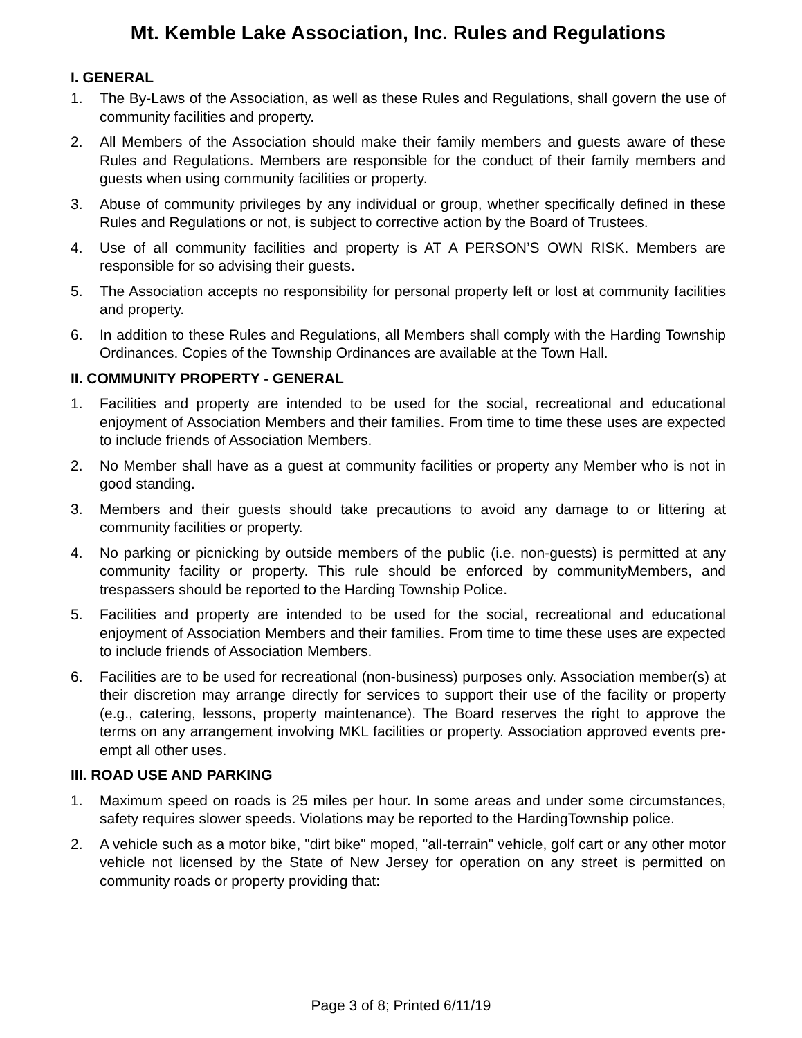Mt. Kemble Lake Association, Inc. Rules and Regulations
I. GENERAL
1. The By-Laws of the Association, as well as these Rules and Regulations, shall govern the use of community facilities and property.
2. All Members of the Association should make their family members and guests aware of these Rules and Regulations. Members are responsible for the conduct of their family members and guests when using community facilities or property.
3. Abuse of community privileges by any individual or group, whether specifically defined in these Rules and Regulations or not, is subject to corrective action by the Board of Trustees.
4. Use of all community facilities and property is AT A PERSON’S OWN RISK. Members are responsible for so advising their guests.
5. The Association accepts no responsibility for personal property left or lost at community facilities and property.
6. In addition to these Rules and Regulations, all Members shall comply with the Harding Township Ordinances. Copies of the Township Ordinances are available at the Town Hall.
II. COMMUNITY PROPERTY - GENERAL
1. Facilities and property are intended to be used for the social, recreational and educational enjoyment of Association Members and their families. From time to time these uses are expected to include friends of Association Members.
2. No Member shall have as a guest at community facilities or property any Member who is not in good standing.
3. Members and their guests should take precautions to avoid any damage to or littering at community facilities or property.
4. No parking or picnicking by outside members of the public (i.e. non-guests) is permitted at any community facility or property. This rule should be enforced by communityMembers, and trespassers should be reported to the Harding Township Police.
5. Facilities and property are intended to be used for the social, recreational and educational enjoyment of Association Members and their families. From time to time these uses are expected to include friends of Association Members.
6. Facilities are to be used for recreational (non-business) purposes only. Association member(s) at their discretion may arrange directly for services to support their use of the facility or property (e.g., catering, lessons, property maintenance). The Board reserves the right to approve the terms on any arrangement involving MKL facilities or property. Association approved events pre-empt all other uses.
III. ROAD USE AND PARKING
1. Maximum speed on roads is 25 miles per hour. In some areas and under some circumstances, safety requires slower speeds. Violations may be reported to the HardingTownship police.
2. A vehicle such as a motor bike, "dirt bike" moped, "all-terrain" vehicle, golf cart or any other motor vehicle not licensed by the State of New Jersey for operation on any street is permitted on community roads or property providing that:
Page 3 of 8; Printed 6/11/19